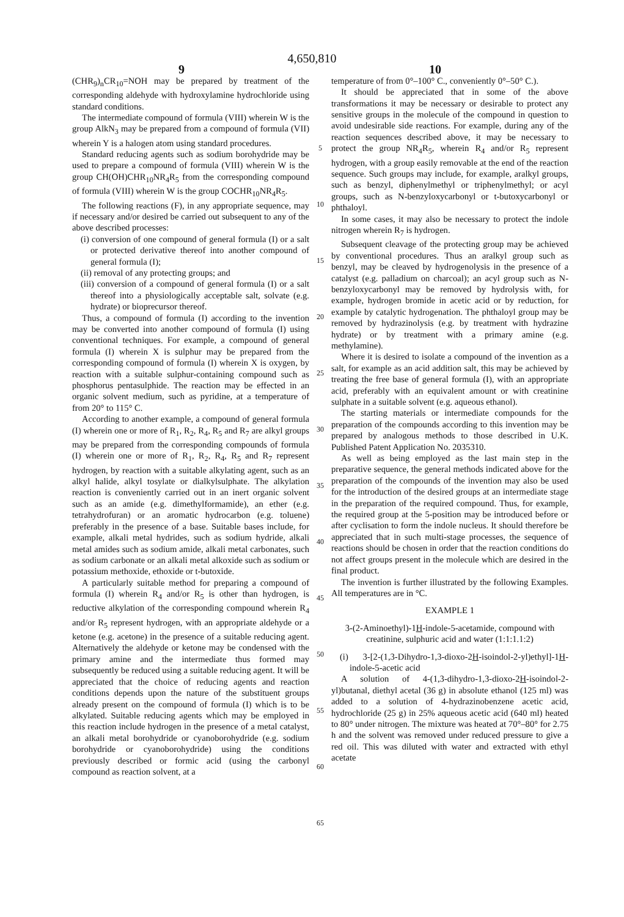4,650,810
9 10
(CHR<sub>9</sub>)<sub>n</sub>CR<sub>10</sub>=NOH may be prepared by treatment of the corresponding aldehyde with hydroxylamine hydrochloride using standard conditions.
The intermediate compound of formula (VIII) wherein W is the group AlkN<sub>3</sub> may be prepared from a compound of formula (VII) wherein Y is a halogen atom using standard procedures.
Standard reducing agents such as sodium borohydride may be used to prepare a compound of formula (VIII) wherein W is the group CH(OH)CHR<sub>10</sub>NR<sub>4</sub>R<sub>5</sub> from the corresponding compound of formula (VIII) wherein W is the group COCHR<sub>10</sub>NR<sub>4</sub>R<sub>5</sub>.
The following reactions (F), in any appropriate sequence, may if necessary and/or desired be carried out subsequent to any of the above described processes:
(i) conversion of one compound of general formula (I) or a salt or protected derivative thereof into another compound of general formula (I);
(ii) removal of any protecting groups; and
(iii) conversion of a compound of general formula (I) or a salt thereof into a physiologically acceptable salt, solvate (e.g. hydrate) or bioprecursor thereof.
Thus, a compound of formula (I) according to the invention may be converted into another compound of formula (I) using conventional techniques. For example, a compound of general formula (I) wherein X is sulphur may be prepared from the corresponding compound of formula (I) wherein X is oxygen, by reaction with a suitable sulphur-containing compound such as phosphorus pentasulphide. The reaction may be effected in an organic solvent medium, such as pyridine, at a temperature of from 20° to 115° C.
According to another example, a compound of general formula (I) wherein one or more of R<sub>1</sub>, R<sub>2</sub>, R<sub>4</sub>, R<sub>5</sub> and R<sub>7</sub> are alkyl groups may be prepared from the corresponding compounds of formula (I) wherein one or more of R<sub>1</sub>, R<sub>2</sub>, R<sub>4</sub>, R<sub>5</sub> and R<sub>7</sub> represent hydrogen, by reaction with a suitable alkylating agent, such as an alkyl halide, alkyl tosylate or dialkylsulphate. The alkylation reaction is conveniently carried out in an inert organic solvent such as an amide (e.g. dimethylformamide), an ether (e.g. tetrahydrofuran) or an aromatic hydrocarbon (e.g. toluene) preferably in the presence of a base. Suitable bases include, for example, alkali metal hydrides, such as sodium hydride, alkali metal amides such as sodium amide, alkali metal carbonates, such as sodium carbonate or an alkali metal alkoxide such as sodium or potassium methoxide, ethoxide or t-butoxide.
A particularly suitable method for preparing a compound of formula (I) wherein R<sub>4</sub> and/or R<sub>5</sub> is other than hydrogen, is reductive alkylation of the corresponding compound wherein R<sub>4</sub> and/or R<sub>5</sub> represent hydrogen, with an appropriate aldehyde or a ketone (e.g. acetone) in the presence of a suitable reducing agent. Alternatively the aldehyde or ketone may be condensed with the primary amine and the intermediate thus formed may subsequently be reduced using a suitable reducing agent. It will be appreciated that the choice of reducing agents and reaction conditions depends upon the nature of the substituent groups already present on the compound of formula (I) which is to be alkylated. Suitable reducing agents which may be employed in this reaction include hydrogen in the presence of a metal catalyst, an alkali metal borohydride or cyanoborohydride (e.g. sodium borohydride or cyanoborohydride) using the conditions previously described or formic acid (using the carbonyl compound as reaction solvent, at a
5
10
15
20
25
30
35
40
45
50
55
60
65
temperature of from 0°–100° C., conveniently 0°–50° C.).
It should be appreciated that in some of the above transformations it may be necessary or desirable to protect any sensitive groups in the molecule of the compound in question to avoid undesirable side reactions. For example, during any of the reaction sequences described above, it may be necessary to protect the group NR<sub>4</sub>R<sub>5</sub>, wherein R<sub>4</sub> and/or R<sub>5</sub> represent hydrogen, with a group easily removable at the end of the reaction sequence. Such groups may include, for example, aralkyl groups, such as benzyl, diphenylmethyl or triphenylmethyl; or acyl groups, such as N-benzyloxycarbonyl or t-butoxycarbonyl or phthaloyl.
In some cases, it may also be necessary to protect the indole nitrogen wherein R<sub>7</sub> is hydrogen.
Subsequent cleavage of the protecting group may be achieved by conventional procedures. Thus an aralkyl group such as benzyl, may be cleaved by hydrogenolysis in the presence of a catalyst (e.g. palladium on charcoal); an acyl group such as N-benzyloxycarbonyl may be removed by hydrolysis with, for example, hydrogen bromide in acetic acid or by reduction, for example by catalytic hydrogenation. The phthaloyl group may be removed by hydrazinolysis (e.g. by treatment with hydrazine hydrate) or by treatment with a primary amine (e.g. methylamine).
Where it is desired to isolate a compound of the invention as a salt, for example as an acid addition salt, this may be achieved by treating the free base of general formula (I), with an appropriate acid, preferably with an equivalent amount or with creatinine sulphate in a suitable solvent (e.g. aqueous ethanol).
The starting materials or intermediate compounds for the preparation of the compounds according to this invention may be prepared by analogous methods to those described in U.K. Published Patent Application No. 2035310.
As well as being employed as the last main step in the preparative sequence, the general methods indicated above for the preparation of the compounds of the invention may also be used for the introduction of the desired groups at an intermediate stage in the preparation of the required compound. Thus, for example, the required group at the 5-position may be introduced before or after cyclisation to form the indole nucleus. It should therefore be appreciated that in such multi-stage processes, the sequence of reactions should be chosen in order that the reaction conditions do not affect groups present in the molecule which are desired in the final product.
The invention is further illustrated by the following Examples. All temperatures are in °C.
EXAMPLE 1
3-(2-Aminoethyl)-1H-indole-5-acetamide, compound with creatinine, sulphuric acid and water (1:1:1.1:2)
(i) 3-[2-(1,3-Dihydro-1,3-dioxo-2H-isoindol-2-yl)ethyl]-1H-indole-5-acetic acid
A solution of 4-(1,3-dihydro-1,3-dioxo-2H-isoindol-2-yl)butanal, diethyl acetal (36 g) in absolute ethanol (125 ml) was added to a solution of 4-hydrazinobenzene acetic acid, hydrochloride (25 g) in 25% aqueous acetic acid (640 ml) heated to 80° under nitrogen. The mixture was heated at 70°–80° for 2.75 h and the solvent was removed under reduced pressure to give a red oil. This was diluted with water and extracted with ethyl acetate